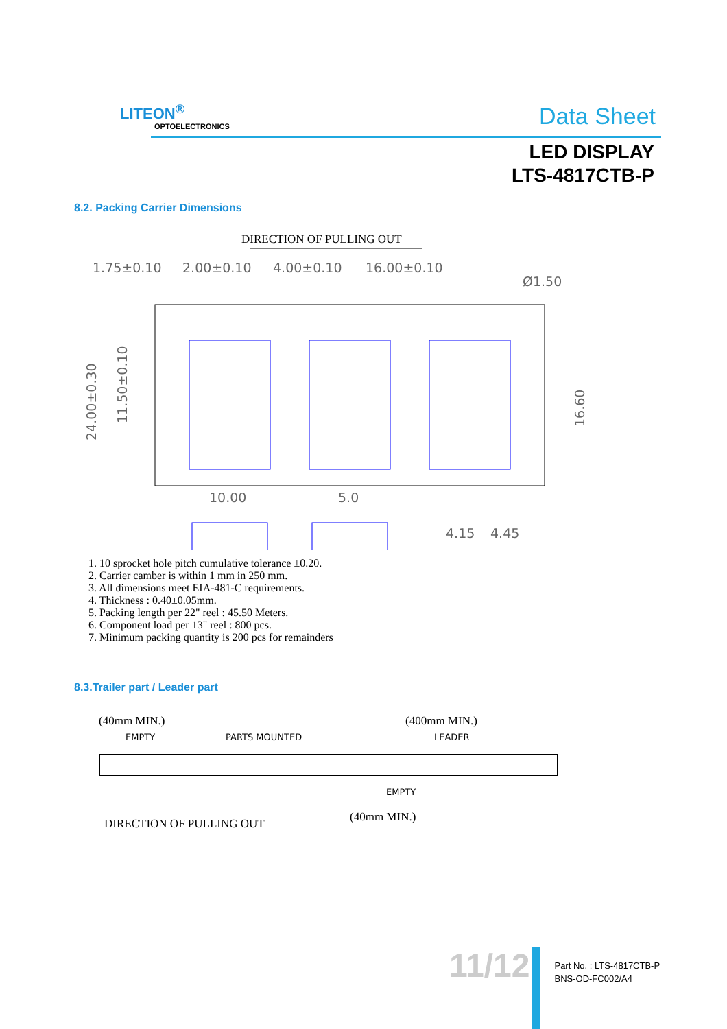LITEON<sup>®</sup>
OPTOELECTRONICS Data Sheet
LED DISPLAY
LTS-4817CTB-P
8.2. Packing Carrier Dimensions
DIRECTION OF PULLING OUT
1.75±0.10
2.00±0.10
4.00±0.10
16.00±0.10
Ø1.50
4.15
4.45
10.00
5.0
24.00±0.30
11.50±0.10
16.60
1. 10 sprocket hole pitch cumulative tolerance ±0.20.
2. Carrier camber is within 1 mm in 250 mm.
3. All dimensions meet EIA-481-C requirements.
4. Thickness : 0.40±0.05mm.
5. Packing length per 22" reel : 45.50 Meters.
6. Component load per 13" reel : 800 pcs.
7. Minimum packing quantity is 200 pcs for remainders
8.3.Trailer part / Leader part
(40mm MIN.) (400mm MIN.)
EMPTY PARTS MOUNTED LEADER
EMPTY
(40mm MIN.)
DIRECTION OF PULLING OUT
11/12
Part No. : LTS-4817CTB-P
BNS-OD-FC002/A4